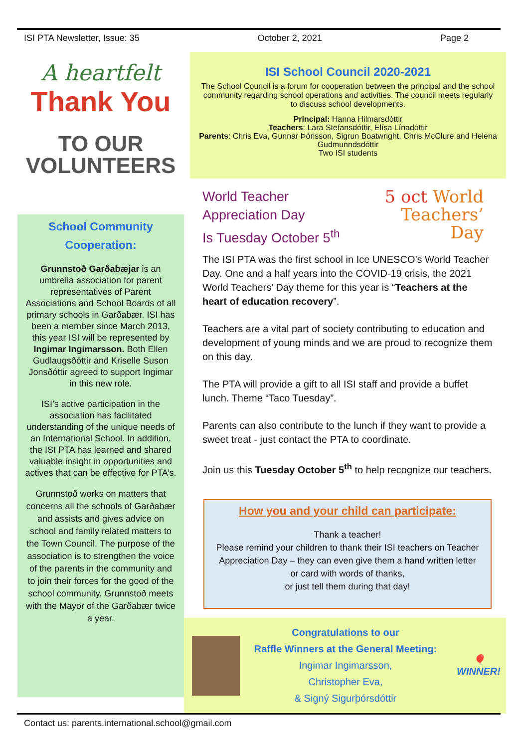ISI PTA Newsletter, Issue: 35 October 2, 2021 Page 2
A heartfelt
Thank You
TO OUR
VOLUNTEERS
School Community Cooperation:
Grunnstoð Garðabæjar is an umbrella association for parent representatives of Parent Associations and School Boards of all primary schools in Garðabær. ISI has been a member since March 2013, this year ISI will be represented by Ingimar Ingimarsson. Both Ellen Gudlaugsðóttir and Kriselle Suson Jonsðóttir agreed to support Ingimar in this new role.
ISI’s active participation in the association has facilitated understanding of the unique needs of an International School. In addition, the ISI PTA has learned and shared valuable insight in opportunities and actives that can be effective for PTA’s.
Grunnstoð works on matters that concerns all the schools of Garðabær and assists and gives advice on school and family related matters to the Town Council. The purpose of the association is to strengthen the voice of the parents in the community and to join their forces for the good of the school community. Grunnstoð meets with the Mayor of the Garðabær twice a year.
ISI School Council 2020-2021
The School Council is a forum for cooperation between the principal and the school community regarding school operations and activities. The council meets regularly to discuss school developments.
Principal: Hanna Hilmarsdóttir
Teachers: Lara Stefansdóttir, Elísa Línadóttir
Parents: Chris Eva, Gunnar Þórisson, Sigrun Boatwright, Chris McClure and Helena Gudmunndsdóttir
Two ISI students
World Teacher
Appreciation Day
Is Tuesday October 5<sup>th</sup>
5 oct World
Teachers’
Day
The ISI PTA was the first school in Ice UNESCO’s World Teacher Day. One and a half years into the COVID-19 crisis, the 2021 World Teachers’ Day theme for this year is “Teachers at the heart of education recovery”.
Teachers are a vital part of society contributing to education and development of young minds and we are proud to recognize them on this day.
The PTA will provide a gift to all ISI staff and provide a buffet lunch. Theme “Taco Tuesday”.
Parents can also contribute to the lunch if they want to provide a sweet treat - just contact the PTA to coordinate.
Join us this Tuesday October 5<sup>th</sup> to help recognize our teachers.
How you and your child can participate:
Thank a teacher!
Please remind your children to thank their ISI teachers on Teacher Appreciation Day – they can even give them a hand written letter or card with words of thanks,
or just tell them during that day!
Congratulations to our
Raffle Winners at the General Meeting:
Ingimar Ingimarsson,
Christopher Eva,
& Signý Sigurþórsdóttir
🎈
WINNER!
Contact us: parents.international.school@gmail.com